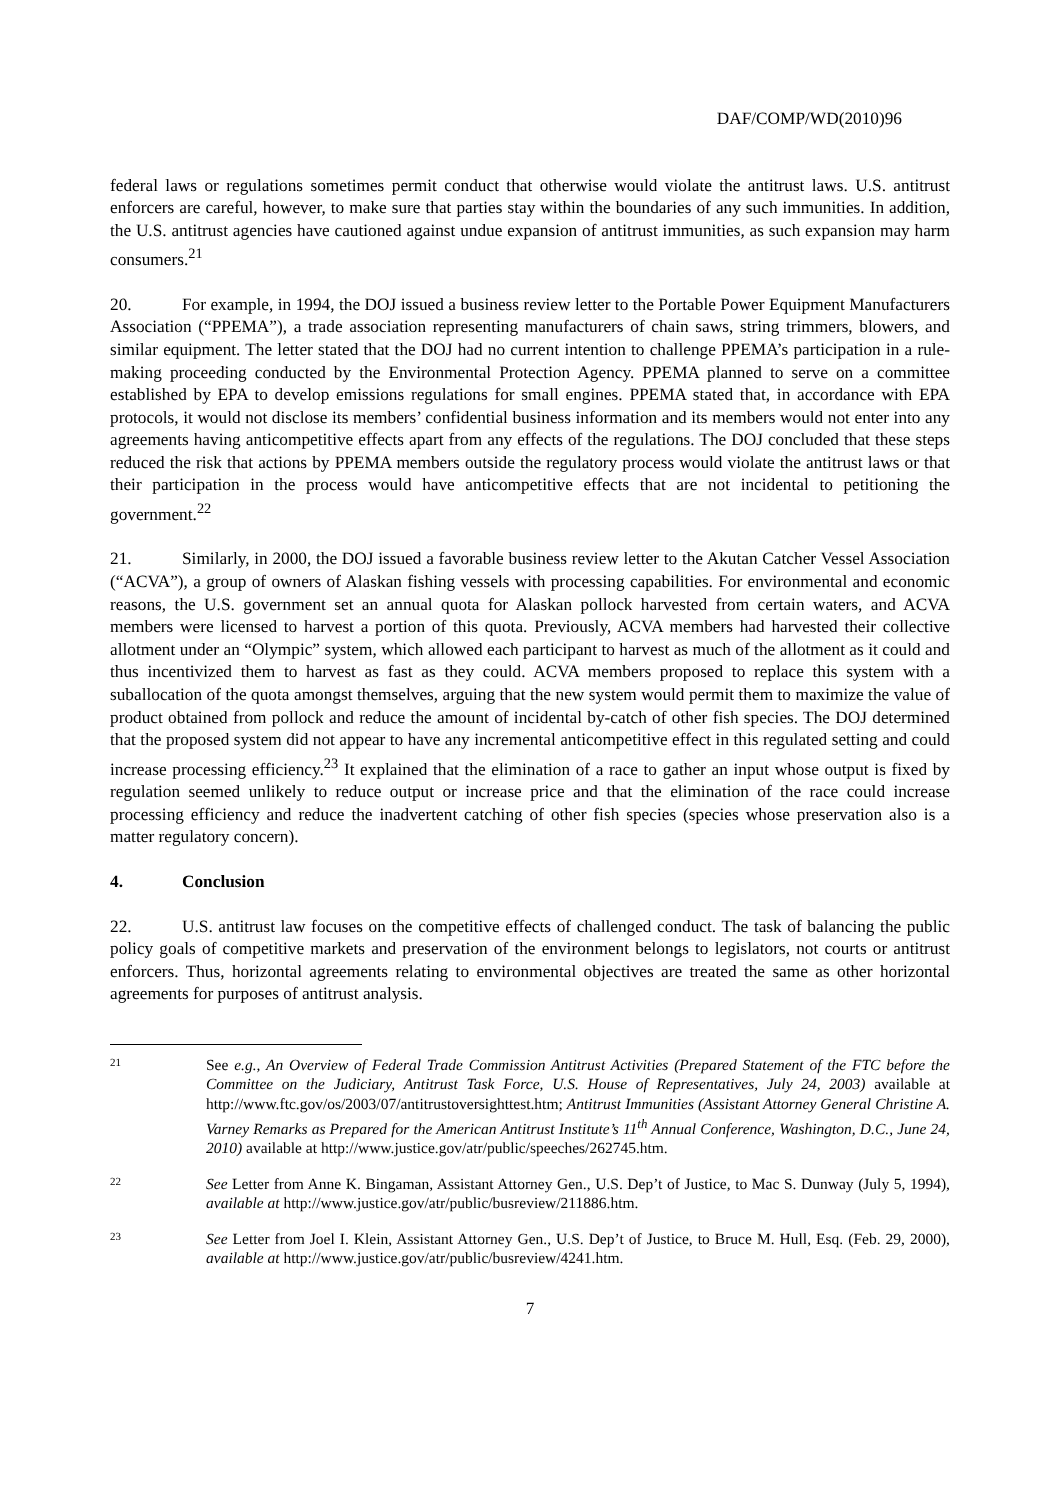DAF/COMP/WD(2010)96
federal laws or regulations sometimes permit conduct that otherwise would violate the antitrust laws. U.S. antitrust enforcers are careful, however, to make sure that parties stay within the boundaries of any such immunities. In addition, the U.S. antitrust agencies have cautioned against undue expansion of antitrust immunities, as such expansion may harm consumers.<sup>21</sup>
20. For example, in 1994, the DOJ issued a business review letter to the Portable Power Equipment Manufacturers Association (“PPEMA”), a trade association representing manufacturers of chain saws, string trimmers, blowers, and similar equipment. The letter stated that the DOJ had no current intention to challenge PPEMA’s participation in a rule-making proceeding conducted by the Environmental Protection Agency. PPEMA planned to serve on a committee established by EPA to develop emissions regulations for small engines. PPEMA stated that, in accordance with EPA protocols, it would not disclose its members’ confidential business information and its members would not enter into any agreements having anticompetitive effects apart from any effects of the regulations. The DOJ concluded that these steps reduced the risk that actions by PPEMA members outside the regulatory process would violate the antitrust laws or that their participation in the process would have anticompetitive effects that are not incidental to petitioning the government.<sup>22</sup>
21. Similarly, in 2000, the DOJ issued a favorable business review letter to the Akutan Catcher Vessel Association (“ACVA”), a group of owners of Alaskan fishing vessels with processing capabilities. For environmental and economic reasons, the U.S. government set an annual quota for Alaskan pollock harvested from certain waters, and ACVA members were licensed to harvest a portion of this quota. Previously, ACVA members had harvested their collective allotment under an “Olympic” system, which allowed each participant to harvest as much of the allotment as it could and thus incentivized them to harvest as fast as they could. ACVA members proposed to replace this system with a suballocation of the quota amongst themselves, arguing that the new system would permit them to maximize the value of product obtained from pollock and reduce the amount of incidental by-catch of other fish species. The DOJ determined that the proposed system did not appear to have any incremental anticompetitive effect in this regulated setting and could increase processing efficiency.<sup>23</sup> It explained that the elimination of a race to gather an input whose output is fixed by regulation seemed unlikely to reduce output or increase price and that the elimination of the race could increase processing efficiency and reduce the inadvertent catching of other fish species (species whose preservation also is a matter regulatory concern).
4. Conclusion
22. U.S. antitrust law focuses on the competitive effects of challenged conduct. The task of balancing the public policy goals of competitive markets and preservation of the environment belongs to legislators, not courts or antitrust enforcers. Thus, horizontal agreements relating to environmental objectives are treated the same as other horizontal agreements for purposes of antitrust analysis.
21
See e.g., An Overview of Federal Trade Commission Antitrust Activities (Prepared Statement of the FTC before the Committee on the Judiciary, Antitrust Task Force, U.S. House of Representatives, July 24, 2003) available at http://www.ftc.gov/os/2003/07/antitrustoversighttest.htm; Antitrust Immunities (Assistant Attorney General Christine A. Varney Remarks as Prepared for the American Antitrust Institute’s 11<sup>th</sup> Annual Conference, Washington, D.C., June 24, 2010) available at http://www.justice.gov/atr/public/speeches/262745.htm.
22
See Letter from Anne K. Bingaman, Assistant Attorney Gen., U.S. Dep’t of Justice, to Mac S. Dunway (July 5, 1994), available at http://www.justice.gov/atr/public/busreview/211886.htm.
23
See Letter from Joel I. Klein, Assistant Attorney Gen., U.S. Dep’t of Justice, to Bruce M. Hull, Esq. (Feb. 29, 2000), available at http://www.justice.gov/atr/public/busreview/4241.htm.
7